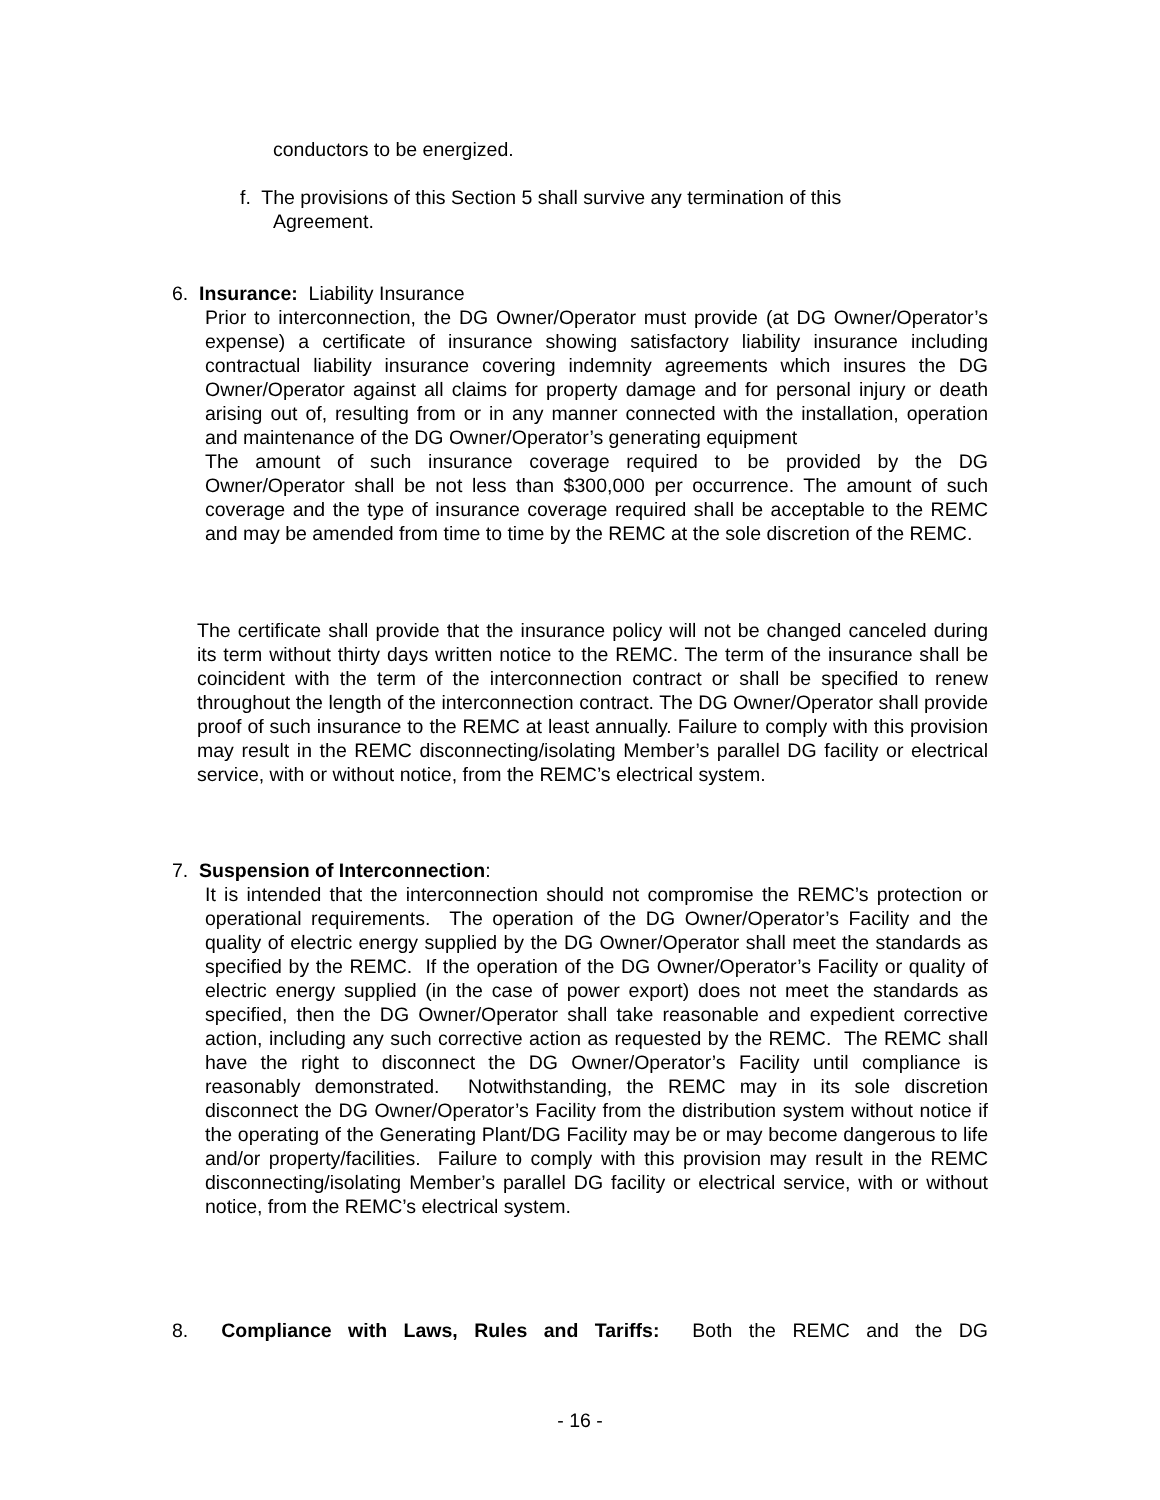conductors to be energized.
f. The provisions of this Section 5 shall survive any termination of this
Agreement.
6. Insurance: Liability Insurance
Prior to interconnection, the DG Owner/Operator must provide (at DG Owner/Operator’s expense) a certificate of insurance showing satisfactory liability insurance including contractual liability insurance covering indemnity agreements which insures the DG Owner/Operator against all claims for property damage and for personal injury or death arising out of, resulting from or in any manner connected with the installation, operation and maintenance of the DG Owner/Operator’s generating equipment
The amount of such insurance coverage required to be provided by the DG Owner/Operator shall be not less than $300,000 per occurrence. The amount of such coverage and the type of insurance coverage required shall be acceptable to the REMC and may be amended from time to time by the REMC at the sole discretion of the REMC.
The certificate shall provide that the insurance policy will not be changed canceled during its term without thirty days written notice to the REMC. The term of the insurance shall be coincident with the term of the interconnection contract or shall be specified to renew throughout the length of the interconnection contract. The DG Owner/Operator shall provide proof of such insurance to the REMC at least annually. Failure to comply with this provision may result in the REMC disconnecting/isolating Member’s parallel DG facility or electrical service, with or without notice, from the REMC’s electrical system.
7. Suspension of Interconnection:
It is intended that the interconnection should not compromise the REMC’s protection or operational requirements. The operation of the DG Owner/Operator’s Facility and the quality of electric energy supplied by the DG Owner/Operator shall meet the standards as specified by the REMC. If the operation of the DG Owner/Operator’s Facility or quality of electric energy supplied (in the case of power export) does not meet the standards as specified, then the DG Owner/Operator shall take reasonable and expedient corrective action, including any such corrective action as requested by the REMC. The REMC shall have the right to disconnect the DG Owner/Operator’s Facility until compliance is reasonably demonstrated. Notwithstanding, the REMC may in its sole discretion disconnect the DG Owner/Operator’s Facility from the distribution system without notice if the operating of the Generating Plant/DG Facility may be or may become dangerous to life and/or property/facilities. Failure to comply with this provision may result in the REMC disconnecting/isolating Member’s parallel DG facility or electrical service, with or without notice, from the REMC’s electrical system.
8. Compliance with Laws, Rules and Tariffs: Both the REMC and the DG
- 16 -